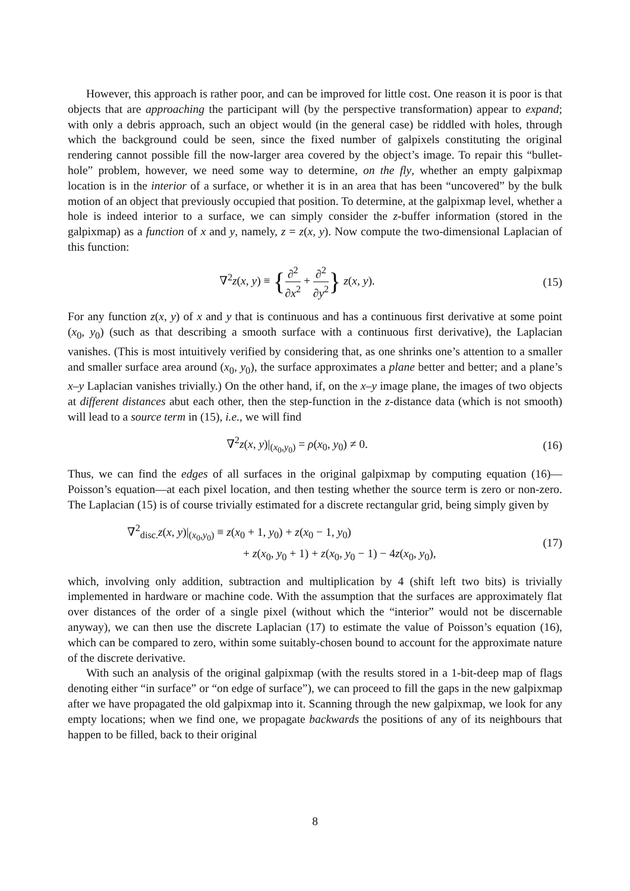However, this approach is rather poor, and can be improved for little cost. One reason it is poor is that objects that are approaching the participant will (by the perspective transformation) appear to expand; with only a debris approach, such an object would (in the general case) be riddled with holes, through which the background could be seen, since the fixed number of galpixels constituting the original rendering cannot possible fill the now-larger area covered by the object’s image. To repair this “bullet-hole” problem, however, we need some way to determine, on the fly, whether an empty galpixmap location is in the interior of a surface, or whether it is in an area that has been “uncovered” by the bulk motion of an object that previously occupied that position. To determine, at the galpixmap level, whether a hole is indeed interior to a surface, we can simply consider the z-buffer information (stored in the galpixmap) as a function of x and y, namely, z = z(x, y). Now compute the two-dimensional Laplacian of this function:
∇<sup>2</sup>z(x, y) ≡ {∂<sup>2</sup> ∂x<sup>2</sup> + ∂<sup>2</sup> ∂y<sup>2</sup>} z(x, y).
(15)
For any function z(x, y) of x and y that is continuous and has a continuous first derivative at some point (x<sub>0</sub>, y<sub>0</sub>) (such as that describing a smooth surface with a continuous first derivative), the Laplacian vanishes. (This is most intuitively verified by considering that, as one shrinks one’s attention to a smaller and smaller surface area around (x<sub>0</sub>, y<sub>0</sub>), the surface approximates a plane better and better; and a plane’s x–y Laplacian vanishes trivially.) On the other hand, if, on the x–y image plane, the images of two objects at different distances abut each other, then the step-function in the z-distance data (which is not smooth) will lead to a source term in (15), i.e., we will find
∇<sup>2</sup>z(x, y)|<sub>(x<sub>0</sub>,y<sub>0</sub>)</sub> = ρ(x<sub>0</sub>, y<sub>0</sub>) ≠ 0.
(16)
Thus, we can find the edges of all surfaces in the original galpixmap by computing equation (16)—Poisson’s equation—at each pixel location, and then testing whether the source term is zero or non-zero. The Laplacian (15) is of course trivially estimated for a discrete rectangular grid, being simply given by
∇<sup>2</sup><sub>disc.</sub>z(x, y)|<sub>(x<sub>0</sub>,y<sub>0</sub>)</sub> ≡ z(x<sub>0</sub> + 1, y<sub>0</sub>) + z(x<sub>0</sub> − 1, y<sub>0</sub>)
+ z(x<sub>0</sub>, y<sub>0</sub> + 1) + z(x<sub>0</sub>, y<sub>0</sub> − 1) − 4z(x<sub>0</sub>, y<sub>0</sub>),
(17)
which, involving only addition, subtraction and multiplication by 4 (shift left two bits) is trivially implemented in hardware or machine code. With the assumption that the surfaces are approximately flat over distances of the order of a single pixel (without which the “interior” would not be discernable anyway), we can then use the discrete Laplacian (17) to estimate the value of Poisson’s equation (16), which can be compared to zero, within some suitably-chosen bound to account for the approximate nature of the discrete derivative.
With such an analysis of the original galpixmap (with the results stored in a 1-bit-deep map of flags denoting either “in surface” or “on edge of surface”), we can proceed to fill the gaps in the new galpixmap after we have propagated the old galpixmap into it. Scanning through the new galpixmap, we look for any empty locations; when we find one, we propagate backwards the positions of any of its neighbours that happen to be filled, back to their original
8